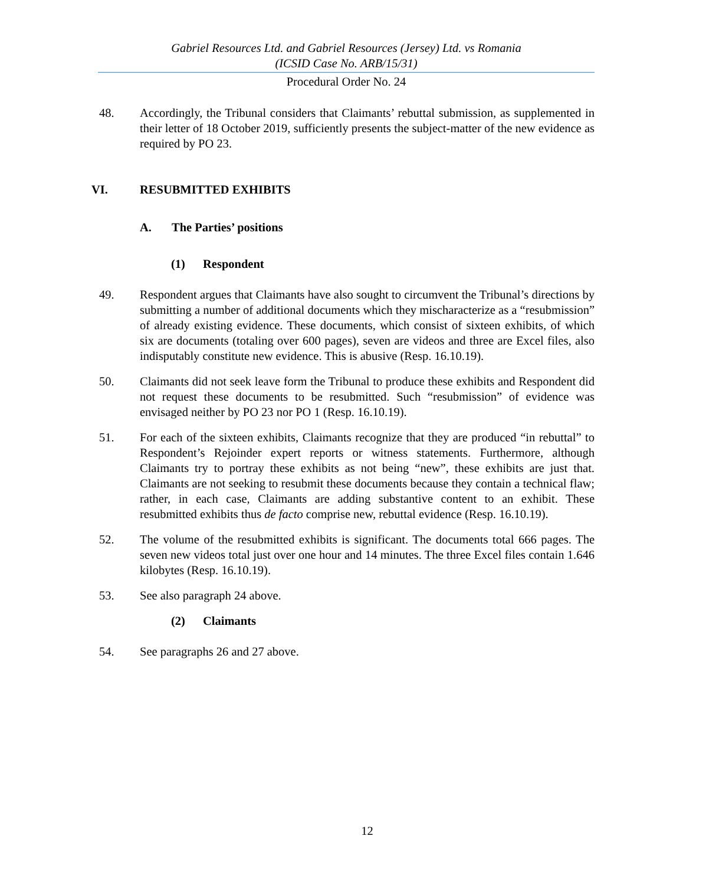Gabriel Resources Ltd. and Gabriel Resources (Jersey) Ltd. vs Romania
(ICSID Case No. ARB/15/31)
Procedural Order No. 24
48. Accordingly, the Tribunal considers that Claimants’ rebuttal submission, as supplemented in their letter of 18 October 2019, sufficiently presents the subject-matter of the new evidence as required by PO 23.
VI. RESUBMITTED EXHIBITS
A. The Parties’ positions
(1) Respondent
49. Respondent argues that Claimants have also sought to circumvent the Tribunal’s directions by submitting a number of additional documents which they mischaracterize as a “resubmission” of already existing evidence. These documents, which consist of sixteen exhibits, of which six are documents (totaling over 600 pages), seven are videos and three are Excel files, also indisputably constitute new evidence. This is abusive (Resp. 16.10.19).
50. Claimants did not seek leave form the Tribunal to produce these exhibits and Respondent did not request these documents to be resubmitted. Such “resubmission” of evidence was envisaged neither by PO 23 nor PO 1 (Resp. 16.10.19).
51. For each of the sixteen exhibits, Claimants recognize that they are produced “in rebuttal” to Respondent’s Rejoinder expert reports or witness statements. Furthermore, although Claimants try to portray these exhibits as not being “new”, these exhibits are just that. Claimants are not seeking to resubmit these documents because they contain a technical flaw; rather, in each case, Claimants are adding substantive content to an exhibit. These resubmitted exhibits thus de facto comprise new, rebuttal evidence (Resp. 16.10.19).
52. The volume of the resubmitted exhibits is significant. The documents total 666 pages. The seven new videos total just over one hour and 14 minutes. The three Excel files contain 1.646 kilobytes (Resp. 16.10.19).
53. See also paragraph 24 above.
(2) Claimants
54. See paragraphs 26 and 27 above.
12